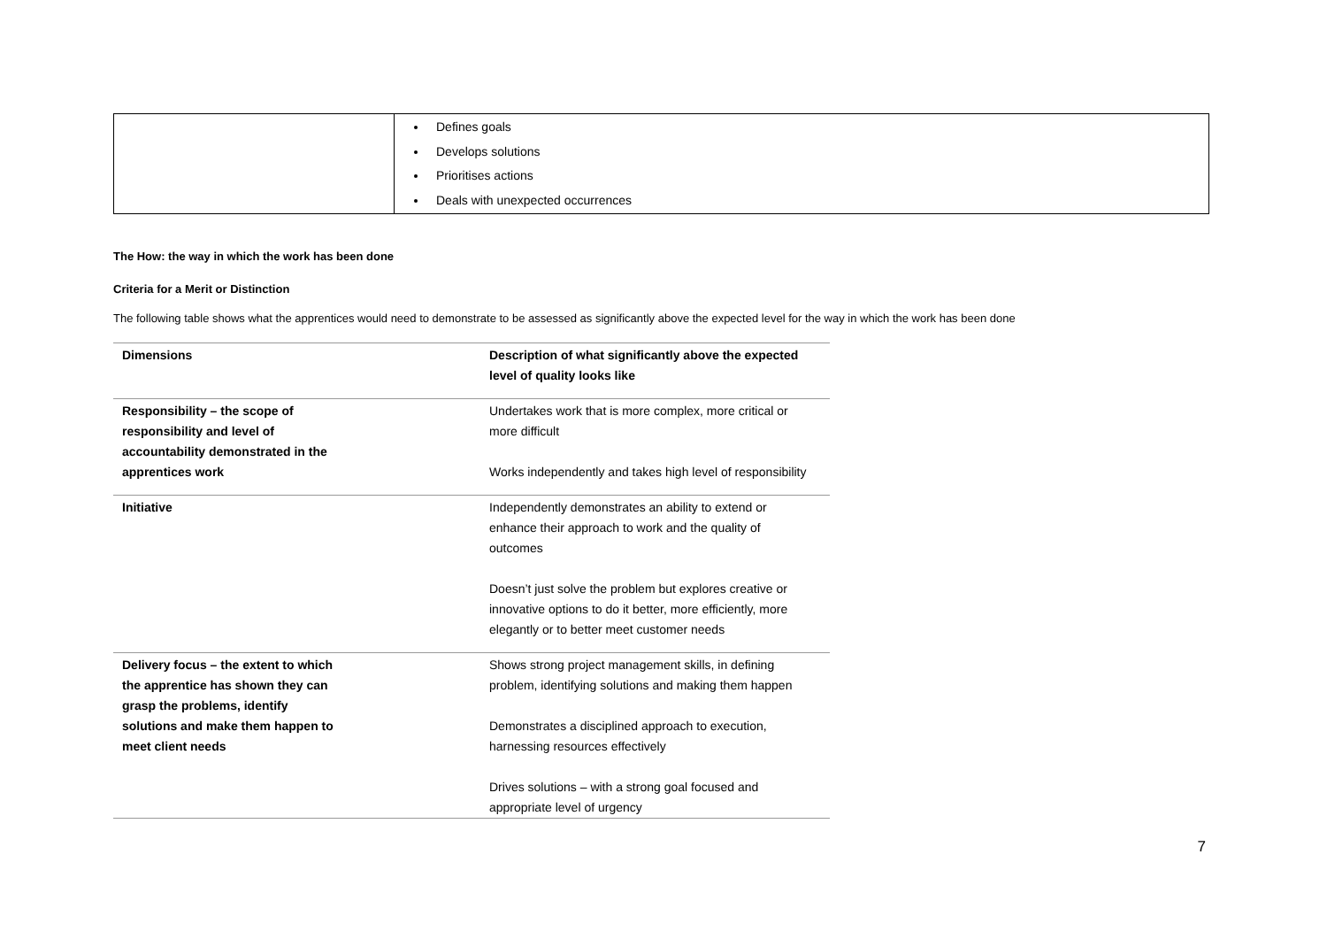| | Defines goals Develops solutions Prioritises actions Deals with unexpected occurrences |
The How: the way in which the work has been done
Criteria for a Merit or Distinction
The following table shows what the apprentices would need to demonstrate to be assessed as significantly above the expected level for the way in which the work has been done
| Dimensions | Description of what significantly above the expected level of quality looks like |
| --- | --- |
| Responsibility – the scope of responsibility and level of accountability demonstrated in the apprentices work | Undertakes work that is more complex, more critical or more difficult Works independently and takes high level of responsibility |
| Initiative | Independently demonstrates an ability to extend or enhance their approach to work and the quality of outcomes Doesn’t just solve the problem but explores creative or innovative options to do it better, more efficiently, more elegantly or to better meet customer needs |
| Delivery focus – the extent to which the apprentice has shown they can grasp the problems, identify solutions and make them happen to meet client needs | Shows strong project management skills, in defining problem, identifying solutions and making them happen Demonstrates a disciplined approach to execution, harnessing resources effectively Drives solutions – with a strong goal focused and appropriate level of urgency |
7